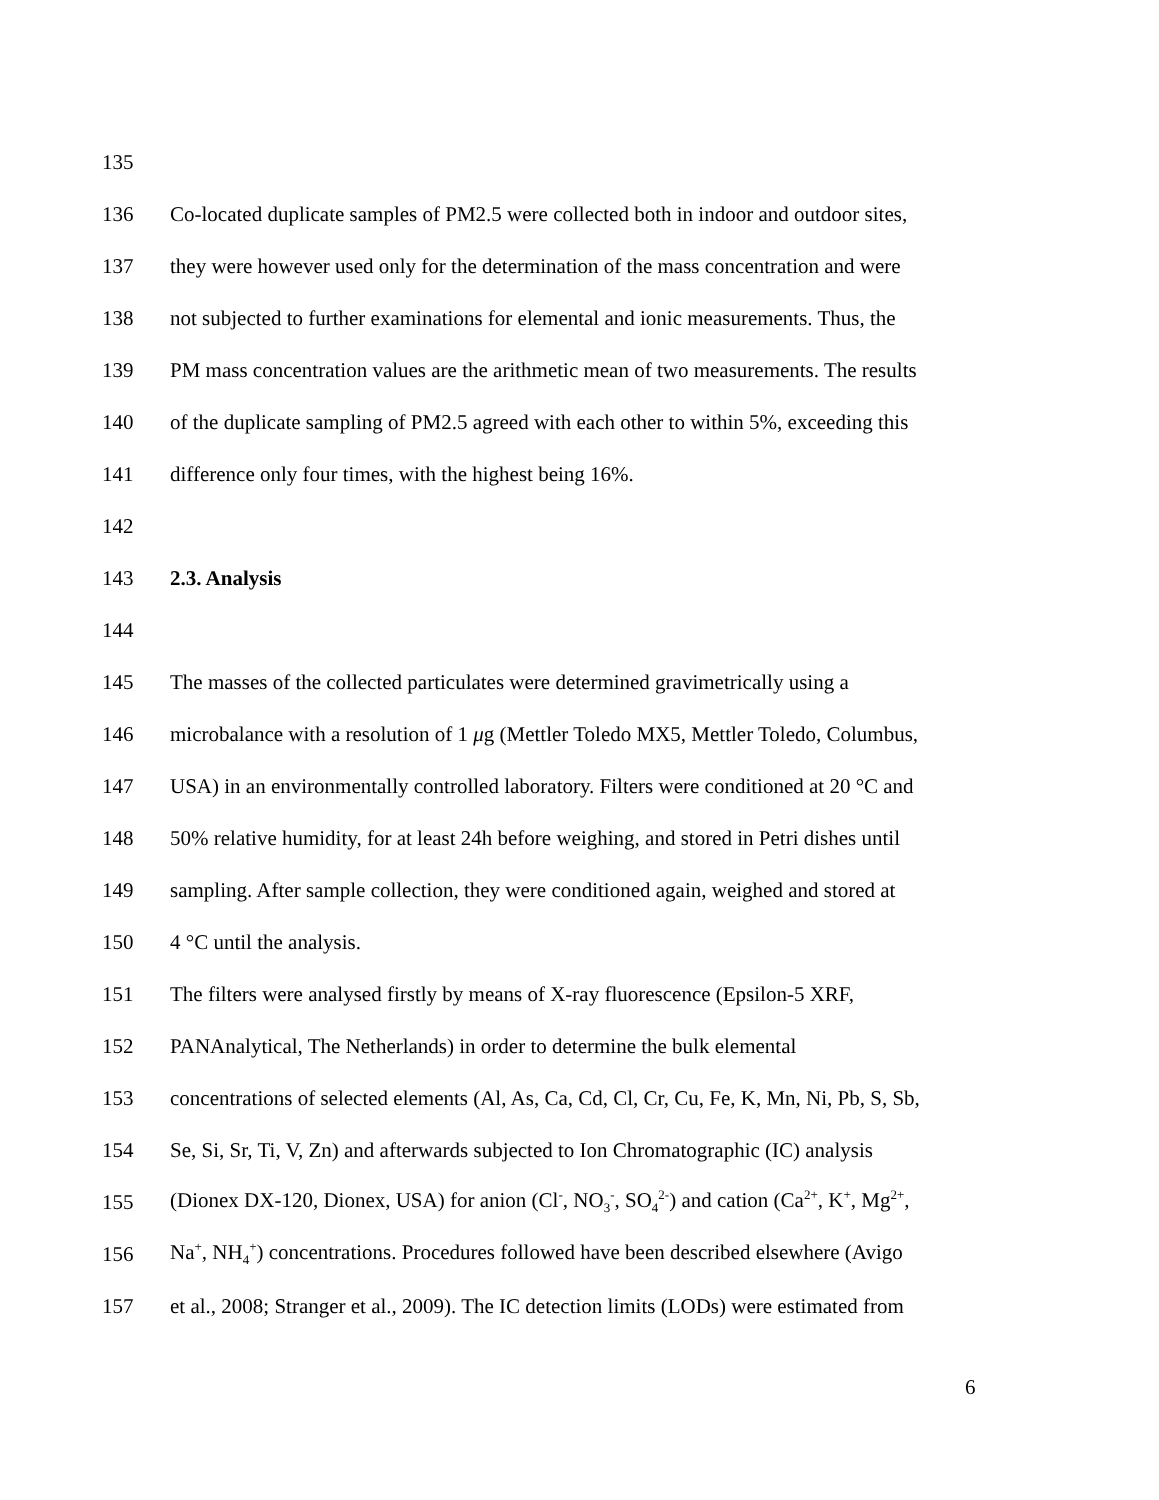135
136 Co-located duplicate samples of PM2.5 were collected both in indoor and outdoor sites,
137 they were however used only for the determination of the mass concentration and were
138 not subjected to further examinations for elemental and ionic measurements. Thus, the
139 PM mass concentration values are the arithmetic mean of two measurements. The results
140 of the duplicate sampling of PM2.5 agreed with each other to within 5%, exceeding this
141 difference only four times, with the highest being 16%.
142
143 2.3. Analysis
144
145 The masses of the collected particulates were determined gravimetrically using a
146 microbalance with a resolution of 1 μg (Mettler Toledo MX5, Mettler Toledo, Columbus,
147 USA) in an environmentally controlled laboratory. Filters were conditioned at 20 °C and
148 50% relative humidity, for at least 24h before weighing, and stored in Petri dishes until
149 sampling. After sample collection, they were conditioned again, weighed and stored at
150 4 °C until the analysis.
151 The filters were analysed firstly by means of X-ray fluorescence (Epsilon-5 XRF,
152 PANAnalytical, The Netherlands) in order to determine the bulk elemental
153 concentrations of selected elements (Al, As, Ca, Cd, Cl, Cr, Cu, Fe, K, Mn, Ni, Pb, S, Sb,
154 Se, Si, Sr, Ti, V, Zn) and afterwards subjected to Ion Chromatographic (IC) analysis
155 (Dionex DX-120, Dionex, USA) for anion (Cl<sup>-</sup>, NO<sub>3</sub><sup>-</sup>, SO<sub>4</sub><sup>2-</sup>) and cation (Ca<sup>2+</sup>, K<sup>+</sup>, Mg<sup>2+</sup>,
156 Na<sup>+</sup>, NH<sub>4</sub><sup>+</sup>) concentrations. Procedures followed have been described elsewhere (Avigo
157 et al., 2008; Stranger et al., 2009). The IC detection limits (LODs) were estimated from
6